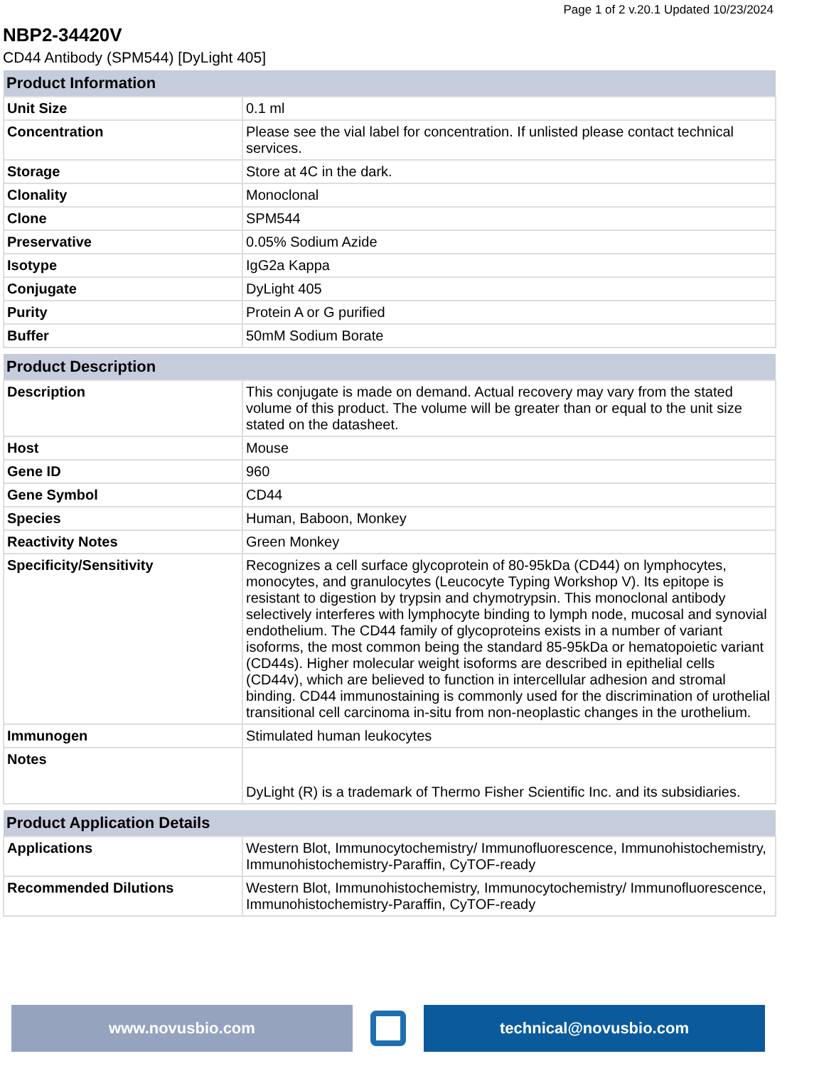Page 1 of 2 v.20.1 Updated 10/23/2024
NBP2-34420V
CD44 Antibody (SPM544) [DyLight 405]
| Product Information | |
| --- | --- |
| Unit Size | 0.1 ml |
| Concentration | Please see the vial label for concentration. If unlisted please contact technical services. |
| Storage | Store at 4C in the dark. |
| Clonality | Monoclonal |
| Clone | SPM544 |
| Preservative | 0.05% Sodium Azide |
| Isotype | IgG2a Kappa |
| Conjugate | DyLight 405 |
| Purity | Protein A or G purified |
| Buffer | 50mM Sodium Borate |
| Product Description | |
| --- | --- |
| Description | This conjugate is made on demand. Actual recovery may vary from the stated volume of this product. The volume will be greater than or equal to the unit size stated on the datasheet. |
| Host | Mouse |
| Gene ID | 960 |
| Gene Symbol | CD44 |
| Species | Human, Baboon, Monkey |
| Reactivity Notes | Green Monkey |
| Specificity/Sensitivity | Recognizes a cell surface glycoprotein of 80-95kDa (CD44) on lymphocytes, monocytes, and granulocytes (Leucocyte Typing Workshop V). Its epitope is resistant to digestion by trypsin and chymotrypsin. This monoclonal antibody selectively interferes with lymphocyte binding to lymph node, mucosal and synovial endothelium. The CD44 family of glycoproteins exists in a number of variant isoforms, the most common being the standard 85-95kDa or hematopoietic variant (CD44s). Higher molecular weight isoforms are described in epithelial cells (CD44v), which are believed to function in intercellular adhesion and stromal binding. CD44 immunostaining is commonly used for the discrimination of urothelial transitional cell carcinoma in-situ from non-neoplastic changes in the urothelium. |
| Immunogen | Stimulated human leukocytes |
| Notes | DyLight (R) is a trademark of Thermo Fisher Scientific Inc. and its subsidiaries. |
| Product Application Details | |
| --- | --- |
| Applications | Western Blot, Immunocytochemistry/ Immunofluorescence, Immunohistochemistry, Immunohistochemistry-Paraffin, CyTOF-ready |
| Recommended Dilutions | Western Blot, Immunohistochemistry, Immunocytochemistry/ Immunofluorescence, Immunohistochemistry-Paraffin, CyTOF-ready |
www.novusbio.com technical@novusbio.com